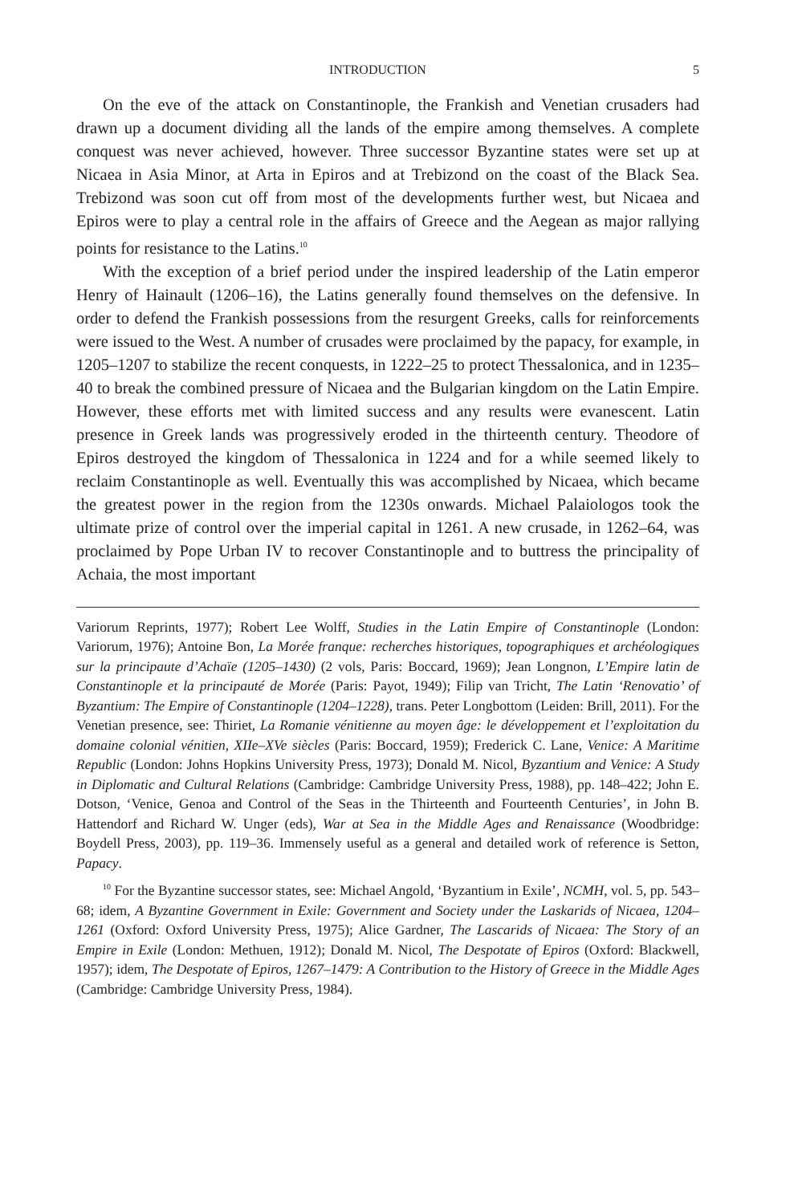INTRODUCTION 5
On the eve of the attack on Constantinople, the Frankish and Venetian crusaders had drawn up a document dividing all the lands of the empire among themselves. A complete conquest was never achieved, however. Three successor Byzantine states were set up at Nicaea in Asia Minor, at Arta in Epiros and at Trebizond on the coast of the Black Sea. Trebizond was soon cut off from most of the developments further west, but Nicaea and Epiros were to play a central role in the affairs of Greece and the Aegean as major rallying points for resistance to the Latins.<sup>10</sup>
With the exception of a brief period under the inspired leadership of the Latin emperor Henry of Hainault (1206–16), the Latins generally found themselves on the defensive. In order to defend the Frankish possessions from the resurgent Greeks, calls for reinforcements were issued to the West. A number of crusades were proclaimed by the papacy, for example, in 1205–1207 to stabilize the recent conquests, in 1222–25 to protect Thessalonica, and in 1235–40 to break the combined pressure of Nicaea and the Bulgarian kingdom on the Latin Empire. However, these efforts met with limited success and any results were evanescent. Latin presence in Greek lands was progressively eroded in the thirteenth century. Theodore of Epiros destroyed the kingdom of Thessalonica in 1224 and for a while seemed likely to reclaim Constantinople as well. Eventually this was accomplished by Nicaea, which became the greatest power in the region from the 1230s onwards. Michael Palaiologos took the ultimate prize of control over the imperial capital in 1261. A new crusade, in 1262–64, was proclaimed by Pope Urban IV to recover Constantinople and to buttress the principality of Achaia, the most important
Variorum Reprints, 1977); Robert Lee Wolff, Studies in the Latin Empire of Constantinople (London: Variorum, 1976); Antoine Bon, La Morée franque: recherches historiques, topographiques et archéologiques sur la principaute d’Achaïe (1205–1430) (2 vols, Paris: Boccard, 1969); Jean Longnon, L’Empire latin de Constantinople et la principauté de Morée (Paris: Payot, 1949); Filip van Tricht, The Latin ‘Renovatio’ of Byzantium: The Empire of Constantinople (1204–1228), trans. Peter Longbottom (Leiden: Brill, 2011). For the Venetian presence, see: Thiriet, La Romanie vénitienne au moyen âge: le développement et l’exploitation du domaine colonial vénitien, XIIe–XVe siècles (Paris: Boccard, 1959); Frederick C. Lane, Venice: A Maritime Republic (London: Johns Hopkins University Press, 1973); Donald M. Nicol, Byzantium and Venice: A Study in Diplomatic and Cultural Relations (Cambridge: Cambridge University Press, 1988), pp. 148–422; John E. Dotson, ‘Venice, Genoa and Control of the Seas in the Thirteenth and Fourteenth Centuries’, in John B. Hattendorf and Richard W. Unger (eds), War at Sea in the Middle Ages and Renaissance (Woodbridge: Boydell Press, 2003), pp. 119–36. Immensely useful as a general and detailed work of reference is Setton, Papacy.
<sup>10</sup> For the Byzantine successor states, see: Michael Angold, ‘Byzantium in Exile’, NCMH, vol. 5, pp. 543–68; idem, A Byzantine Government in Exile: Government and Society under the Laskarids of Nicaea, 1204–1261 (Oxford: Oxford University Press, 1975); Alice Gardner, The Lascarids of Nicaea: The Story of an Empire in Exile (London: Methuen, 1912); Donald M. Nicol, The Despotate of Epiros (Oxford: Blackwell, 1957); idem, The Despotate of Epiros, 1267–1479: A Contribution to the History of Greece in the Middle Ages (Cambridge: Cambridge University Press, 1984).